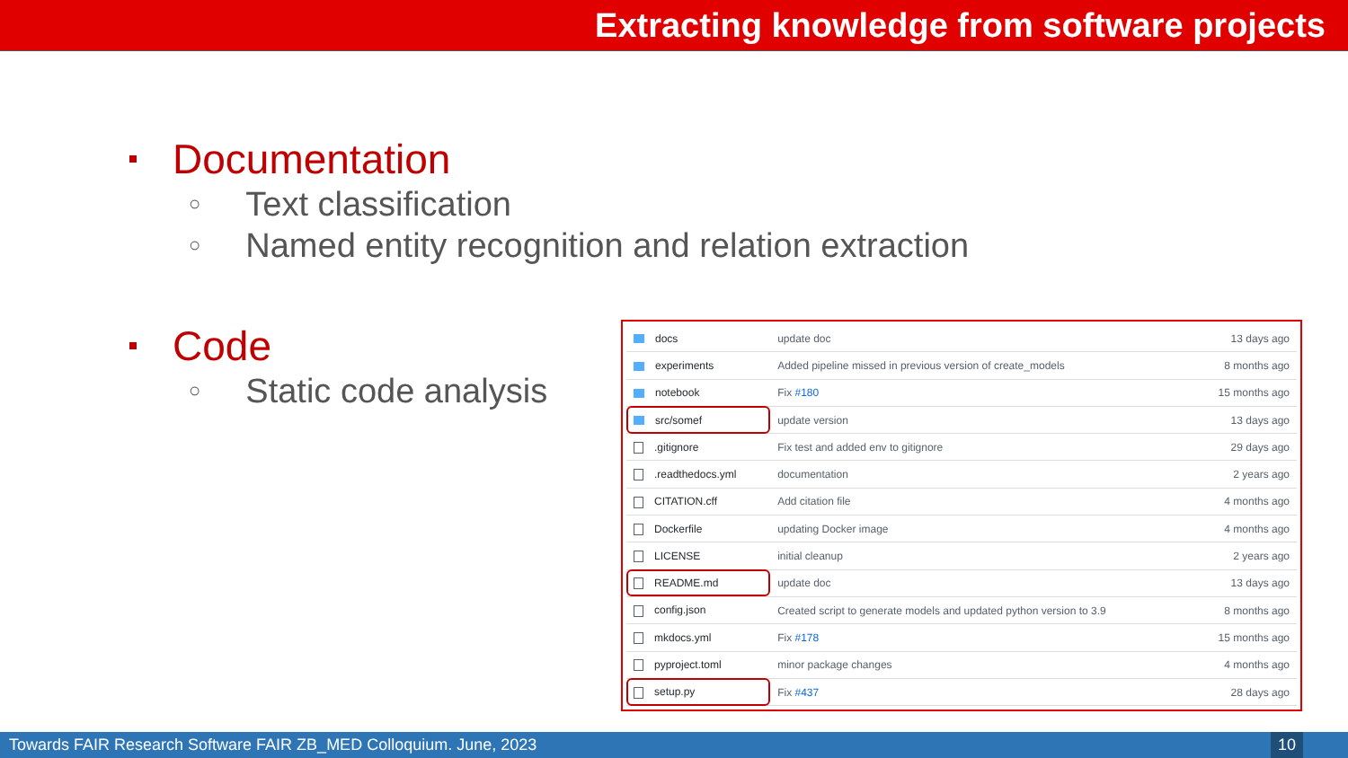Extracting knowledge from software projects
Documentation
○ Text classification
○ Named entity recognition and relation extraction
Code
○ Static code analysis
| docs | update doc | 13 days ago |
| experiments | Added pipeline missed in previous version of create_models | 8 months ago |
| notebook | Fix #180 | 15 months ago |
| src/somef | update version | 13 days ago |
| .gitignore | Fix test and added env to gitignore | 29 days ago |
| .readthedocs.yml | documentation | 2 years ago |
| CITATION.cff | Add citation file | 4 months ago |
| Dockerfile | updating Docker image | 4 months ago |
| LICENSE | initial cleanup | 2 years ago |
| README.md | update doc | 13 days ago |
| config.json | Created script to generate models and updated python version to 3.9 | 8 months ago |
| mkdocs.yml | Fix #178 | 15 months ago |
| pyproject.toml | minor package changes | 4 months ago |
| setup.py | Fix #437 | 28 days ago |
Towards FAIR Research Software FAIR ZB_MED Colloquium. June, 2023
10